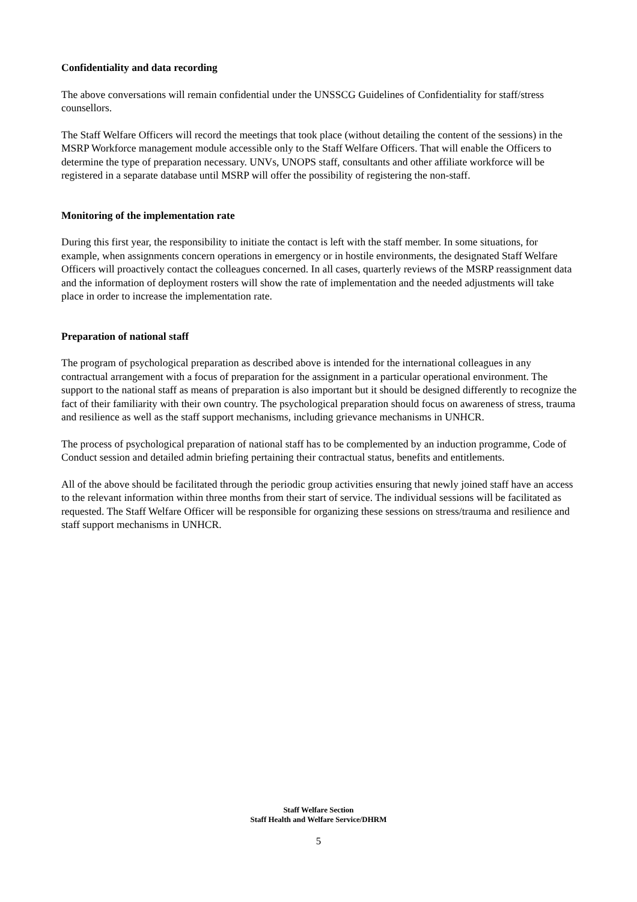Confidentiality and data recording
The above conversations will remain confidential under the UNSSCG Guidelines of Confidentiality for staff/stress counsellors.
The Staff Welfare Officers will record the meetings that took place (without detailing the content of the sessions) in the MSRP Workforce management module accessible only to the Staff Welfare Officers. That will enable the Officers to determine the type of preparation necessary. UNVs, UNOPS staff, consultants and other affiliate workforce will be registered in a separate database until MSRP will offer the possibility of registering the non-staff.
Monitoring of the implementation rate
During this first year, the responsibility to initiate the contact is left with the staff member. In some situations, for example, when assignments concern operations in emergency or in hostile environments, the designated Staff Welfare Officers will proactively contact the colleagues concerned. In all cases, quarterly reviews of the MSRP reassignment data and the information of deployment rosters will show the rate of implementation and the needed adjustments will take place in order to increase the implementation rate.
Preparation of national staff
The program of psychological preparation as described above is intended for the international colleagues in any contractual arrangement with a focus of preparation for the assignment in a particular operational environment. The support to the national staff as means of preparation is also important but it should be designed differently to recognize the fact of their familiarity with their own country. The psychological preparation should focus on awareness of stress, trauma and resilience as well as the staff support mechanisms, including grievance mechanisms in UNHCR.
The process of psychological preparation of national staff has to be complemented by an induction programme, Code of Conduct session and detailed admin briefing pertaining their contractual status, benefits and entitlements.
All of the above should be facilitated through the periodic group activities ensuring that newly joined staff have an access to the relevant information within three months from their start of service. The individual sessions will be facilitated as requested. The Staff Welfare Officer will be responsible for organizing these sessions on stress/trauma and resilience and staff support mechanisms in UNHCR.
Staff Welfare Section
Staff Health and Welfare Service/DHRM
5